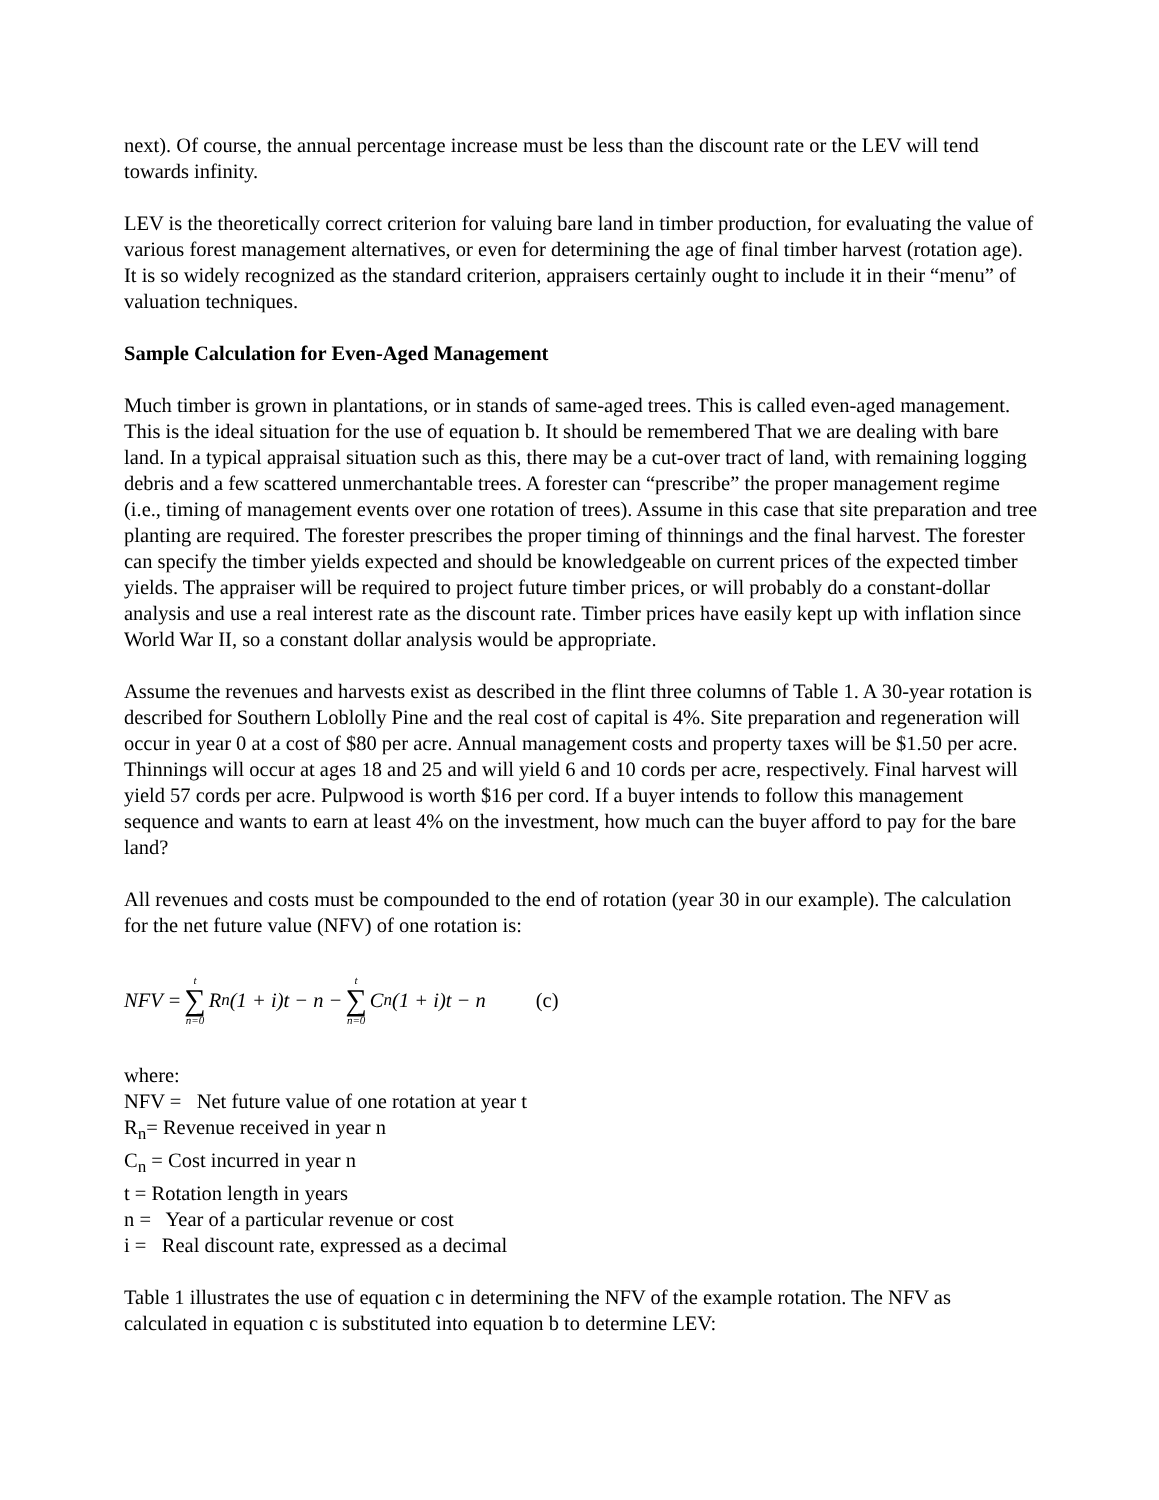next). Of course, the annual percentage increase must be less than the discount rate or the LEV will tend towards infinity.
LEV is the theoretically correct criterion for valuing bare land in timber production, for evaluating the value of various forest management alternatives, or even for determining the age of final timber harvest (rotation age). It is so widely recognized as the standard criterion, appraisers certainly ought to include it in their “menu” of valuation techniques.
Sample Calculation for Even-Aged Management
Much timber is grown in plantations, or in stands of same-aged trees. This is called even-aged management. This is the ideal situation for the use of equation b. It should be remembered That we are dealing with bare land. In a typical appraisal situation such as this, there may be a cut-over tract of land, with remaining logging debris and a few scattered unmerchantable trees. A forester can “prescribe” the proper management regime (i.e., timing of management events over one rotation of trees). Assume in this case that site preparation and tree planting are required. The forester prescribes the proper timing of thinnings and the final harvest. The forester can specify the timber yields expected and should be knowledgeable on current prices of the expected timber yields. The appraiser will be required to project future timber prices, or will probably do a constant-dollar analysis and use a real interest rate as the discount rate. Timber prices have easily kept up with inflation since World War II, so a constant dollar analysis would be appropriate.
Assume the revenues and harvests exist as described in the flint three columns of Table 1. A 30-year rotation is described for Southern Loblolly Pine and the real cost of capital is 4%. Site preparation and regeneration will occur in year 0 at a cost of $80 per acre. Annual management costs and property taxes will be $1.50 per acre. Thinnings will occur at ages 18 and 25 and will yield 6 and 10 cords per acre, respectively. Final harvest will yield 57 cords per acre. Pulpwood is worth $16 per cord. If a buyer intends to follow this management sequence and wants to earn at least 4% on the investment, how much can the buyer afford to pay for the bare land?
All revenues and costs must be compounded to the end of rotation (year 30 in our example). The calculation for the net future value (NFV) of one rotation is:
NFV = t ∑ n=0 R<sub>n</sub>(1 + i)t − n − t ∑ n=0 C<sub>n</sub>(1 + i)t − n (c)
where:
NFV = Net future value of one rotation at year t
R<sub>n</sub>= Revenue received in year n
C<sub>n</sub> = Cost incurred in year n
t = Rotation length in years
n = Year of a particular revenue or cost
i = Real discount rate, expressed as a decimal
Table 1 illustrates the use of equation c in determining the NFV of the example rotation. The NFV as calculated in equation c is substituted into equation b to determine LEV: